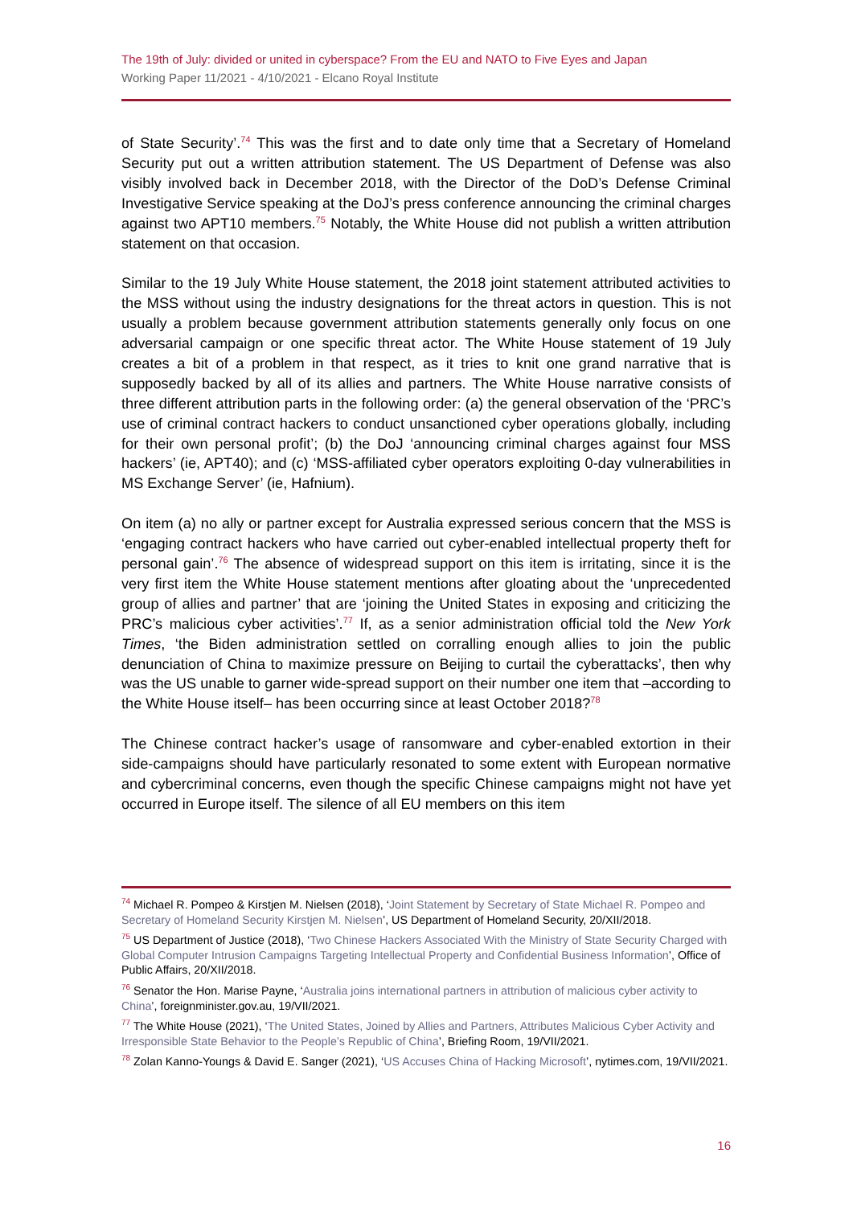The 19th of July: divided or united in cyberspace? From the EU and NATO to Five Eyes and Japan
Working Paper 11/2021 - 4/10/2021 - Elcano Royal Institute
of State Security’.<sup>74</sup> This was the first and to date only time that a Secretary of Homeland Security put out a written attribution statement. The US Department of Defense was also visibly involved back in December 2018, with the Director of the DoD’s Defense Criminal Investigative Service speaking at the DoJ’s press conference announcing the criminal charges against two APT10 members.<sup>75</sup> Notably, the White House did not publish a written attribution statement on that occasion.
Similar to the 19 July White House statement, the 2018 joint statement attributed activities to the MSS without using the industry designations for the threat actors in question. This is not usually a problem because government attribution statements generally only focus on one adversarial campaign or one specific threat actor. The White House statement of 19 July creates a bit of a problem in that respect, as it tries to knit one grand narrative that is supposedly backed by all of its allies and partners. The White House narrative consists of three different attribution parts in the following order: (a) the general observation of the ‘PRC’s use of criminal contract hackers to conduct unsanctioned cyber operations globally, including for their own personal profit’; (b) the DoJ ‘announcing criminal charges against four MSS hackers’ (ie, APT40); and (c) ‘MSS-affiliated cyber operators exploiting 0-day vulnerabilities in MS Exchange Server’ (ie, Hafnium).
On item (a) no ally or partner except for Australia expressed serious concern that the MSS is ‘engaging contract hackers who have carried out cyber-enabled intellectual property theft for personal gain’.<sup>76</sup> The absence of widespread support on this item is irritating, since it is the very first item the White House statement mentions after gloating about the ‘unprecedented group of allies and partner’ that are ‘joining the United States in exposing and criticizing the PRC’s malicious cyber activities’.<sup>77</sup> If, as a senior administration official told the New York Times, ‘the Biden administration settled on corralling enough allies to join the public denunciation of China to maximize pressure on Beijing to curtail the cyberattacks’, then why was the US unable to garner wide-spread support on their number one item that –according to the White House itself– has been occurring since at least October 2018?<sup>78</sup>
The Chinese contract hacker’s usage of ransomware and cyber-enabled extortion in their side-campaigns should have particularly resonated to some extent with European normative and cybercriminal concerns, even though the specific Chinese campaigns might not have yet occurred in Europe itself. The silence of all EU members on this item
<sup>74</sup> Michael R. Pompeo & Kirstjen M. Nielsen (2018), ‘Joint Statement by Secretary of State Michael R. Pompeo and Secretary of Homeland Security Kirstjen M. Nielsen’, US Department of Homeland Security, 20/XII/2018.
<sup>75</sup> US Department of Justice (2018), ‘Two Chinese Hackers Associated With the Ministry of State Security Charged with Global Computer Intrusion Campaigns Targeting Intellectual Property and Confidential Business Information’, Office of Public Affairs, 20/XII/2018.
<sup>76</sup> Senator the Hon. Marise Payne, ‘Australia joins international partners in attribution of malicious cyber activity to China’, foreignminister.gov.au, 19/VII/2021.
<sup>77</sup> The White House (2021), ‘The United States, Joined by Allies and Partners, Attributes Malicious Cyber Activity and Irresponsible State Behavior to the People’s Republic of China’, Briefing Room, 19/VII/2021.
<sup>78</sup> Zolan Kanno-Youngs & David E. Sanger (2021), ‘US Accuses China of Hacking Microsoft’, nytimes.com, 19/VII/2021.
16